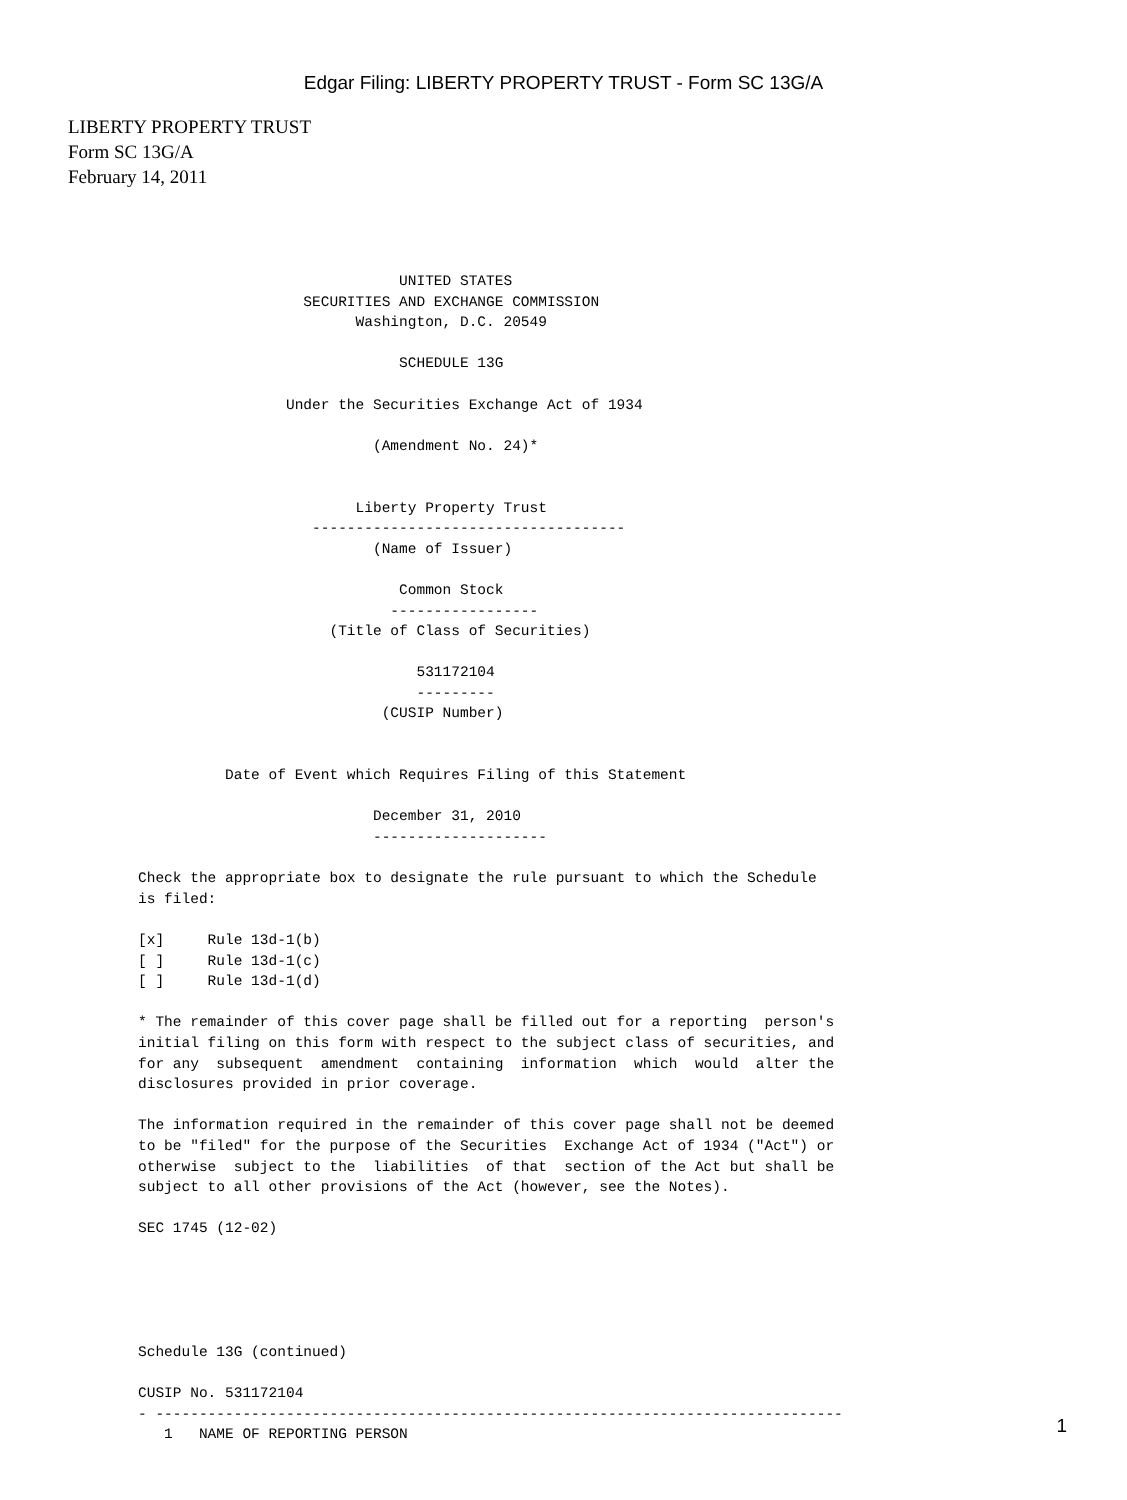Edgar Filing: LIBERTY PROPERTY TRUST - Form SC 13G/A
LIBERTY PROPERTY TRUST
Form SC 13G/A
February 14, 2011
                              UNITED STATES
                   SECURITIES AND EXCHANGE COMMISSION
                         Washington, D.C. 20549

                              SCHEDULE 13G

                 Under the Securities Exchange Act of 1934

                           (Amendment No. 24)*


                         Liberty Property Trust
                    ------------------------------------
                           (Name of Issuer)

                              Common Stock
                             -----------------
                      (Title of Class of Securities)

                                531172104
                                ---------
                            (CUSIP Number)


          Date of Event which Requires Filing of this Statement

                           December 31, 2010
                           --------------------

Check the appropriate box to designate the rule pursuant to which the Schedule
is filed:

[x]     Rule 13d-1(b)
[ ]     Rule 13d-1(c)
[ ]     Rule 13d-1(d)

* The remainder of this cover page shall be filled out for a reporting  person's
initial filing on this form with respect to the subject class of securities, and
for any  subsequent  amendment  containing  information  which  would  alter the
disclosures provided in prior coverage.

The information required in the remainder of this cover page shall not be deemed
to be "filed" for the purpose of the Securities  Exchange Act of 1934 ("Act") or
otherwise  subject to the  liabilities  of that  section of the Act but shall be
subject to all other provisions of the Act (however, see the Notes).

SEC 1745 (12-02)





Schedule 13G (continued)

CUSIP No. 531172104
- -------------------------------------------------------------------------------
   1   NAME OF REPORTING PERSON
1